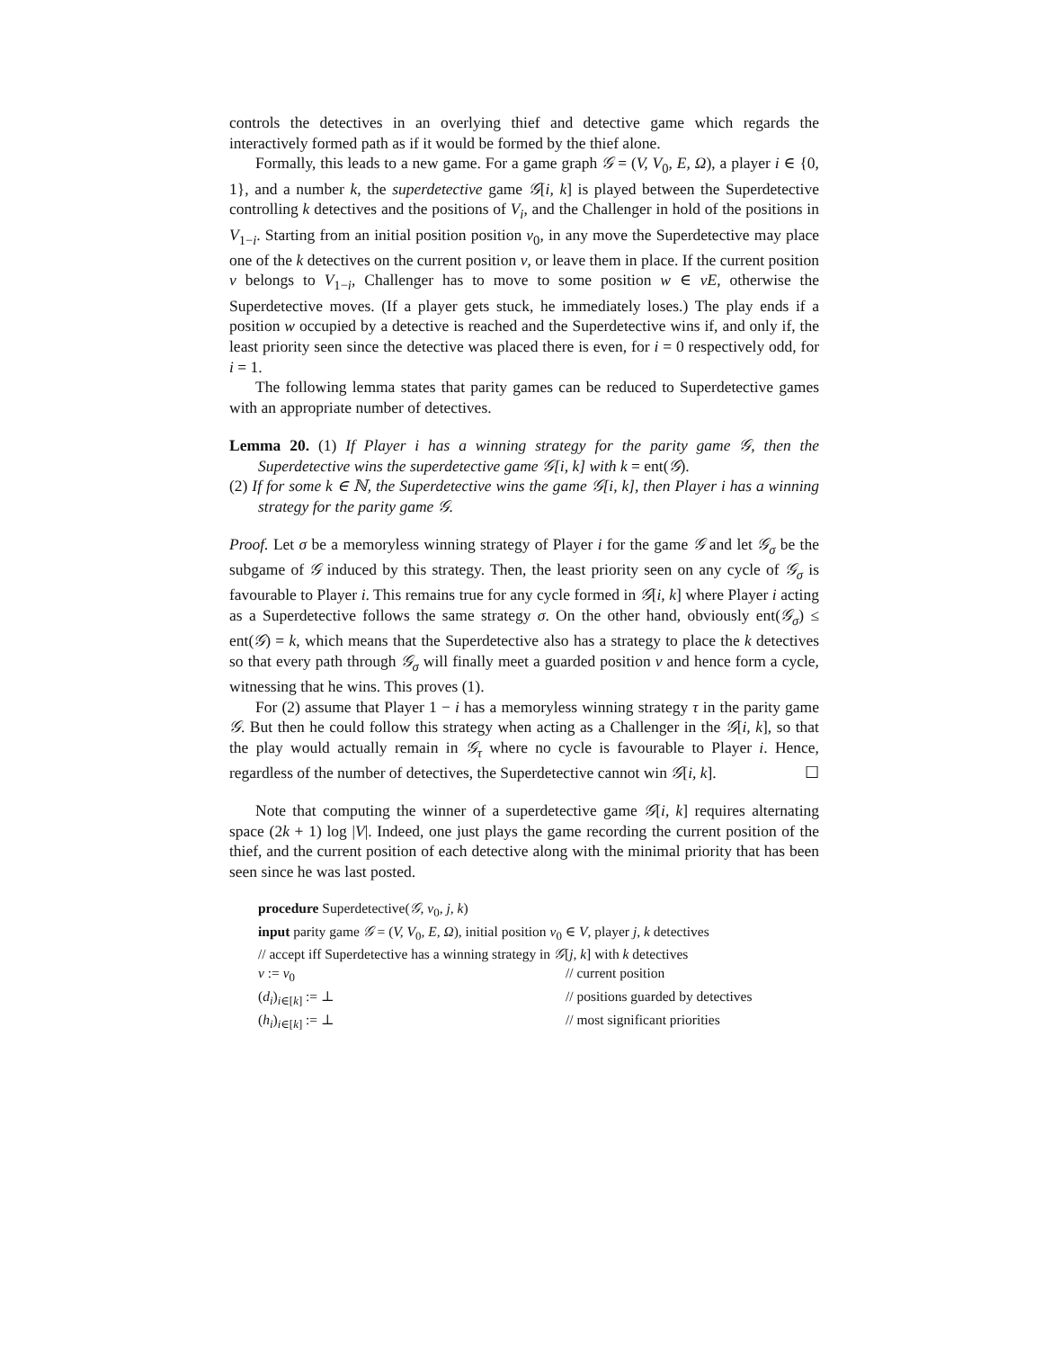controls the detectives in an overlying thief and detective game which regards the interactively formed path as if it would be formed by the thief alone.
Formally, this leads to a new game. For a game graph 𝒢 = (V, V<sub>0</sub>, E, Ω), a player i ∈ {0, 1}, and a number k, the superdetective game 𝒢[i, k] is played between the Superdetective controlling k detectives and the positions of V<sub>i</sub>, and the Challenger in hold of the positions in V<sub>1−i</sub>. Starting from an initial position position v<sub>0</sub>, in any move the Superdetective may place one of the k detectives on the current position v, or leave them in place. If the current position v belongs to V<sub>1−i</sub>, Challenger has to move to some position w ∈ vE, otherwise the Superdetective moves. (If a player gets stuck, he immediately loses.) The play ends if a position w occupied by a detective is reached and the Superdetective wins if, and only if, the least priority seen since the detective was placed there is even, for i = 0 respectively odd, for i = 1.
The following lemma states that parity games can be reduced to Superdetective games with an appropriate number of detectives.
Lemma 20. (1) If Player i has a winning strategy for the parity game 𝒢, then the Superdetective wins the superdetective game 𝒢[i, k] with k = ent(𝒢).
(2) If for some k ∈ ℕ, the Superdetective wins the game 𝒢[i, k], then Player i has a winning strategy for the parity game 𝒢.
Proof. Let σ be a memoryless winning strategy of Player i for the game 𝒢 and let 𝒢<sub>σ</sub> be the subgame of 𝒢 induced by this strategy. Then, the least priority seen on any cycle of 𝒢<sub>σ</sub> is favourable to Player i. This remains true for any cycle formed in 𝒢[i, k] where Player i acting as a Superdetective follows the same strategy σ. On the other hand, obviously ent(𝒢<sub>σ</sub>) ≤ ent(𝒢) = k, which means that the Superdetective also has a strategy to place the k detectives so that every path through 𝒢<sub>σ</sub> will finally meet a guarded position v and hence form a cycle, witnessing that he wins. This proves (1).
For (2) assume that Player 1 − i has a memoryless winning strategy τ in the parity game 𝒢. But then he could follow this strategy when acting as a Challenger in the 𝒢[i, k], so that the play would actually remain in 𝒢<sub>τ</sub> where no cycle is favourable to Player i. Hence, regardless of the number of detectives, the Superdetective cannot win 𝒢[i, k]. ☐
Note that computing the winner of a superdetective game 𝒢[i, k] requires alternating space (2k + 1) log |V|. Indeed, one just plays the game recording the current position of the thief, and the current position of each detective along with the minimal priority that has been seen since he was last posted.
procedure Superdetective(𝒢, v<sub>0</sub>, j, k)
input parity game 𝒢 = (V, V<sub>0</sub>, E, Ω), initial position v<sub>0</sub> ∈ V, player j, k detectives
// accept iff Superdetective has a winning strategy in 𝒢[j, k] with k detectives
v := v<sub>0</sub> // current position
(d<sub>i</sub>)<sub>i∈[k]</sub> := ⊥ // positions guarded by detectives
(h<sub>i</sub>)<sub>i∈[k]</sub> := ⊥ // most significant priorities